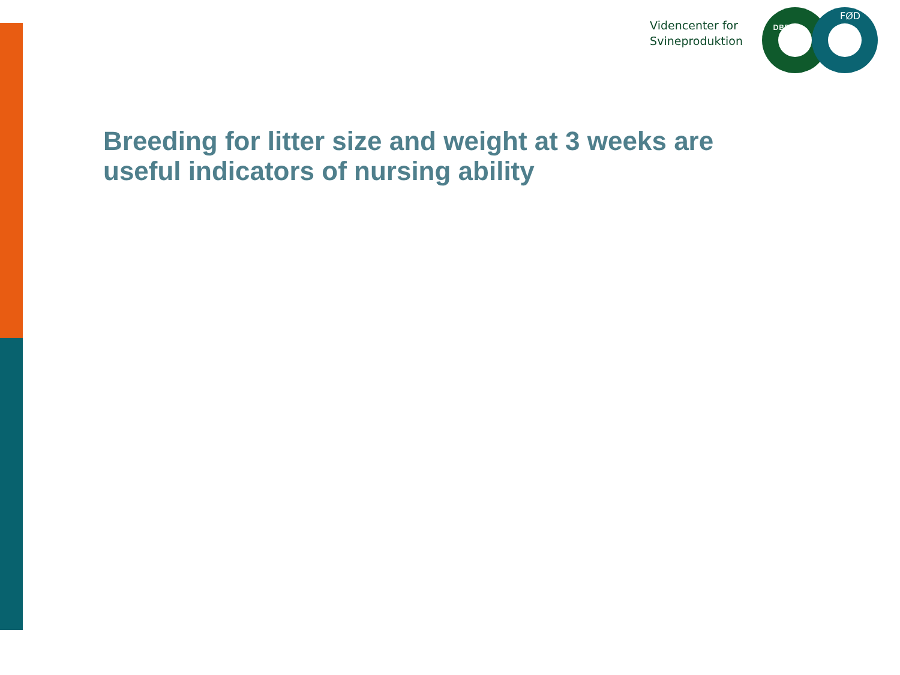Videncenter for
Svineproduktion
ᴅʙʀᴜɢ
FØD
Breeding for litter size and weight at 3 weeks are useful indicators of nursing ability